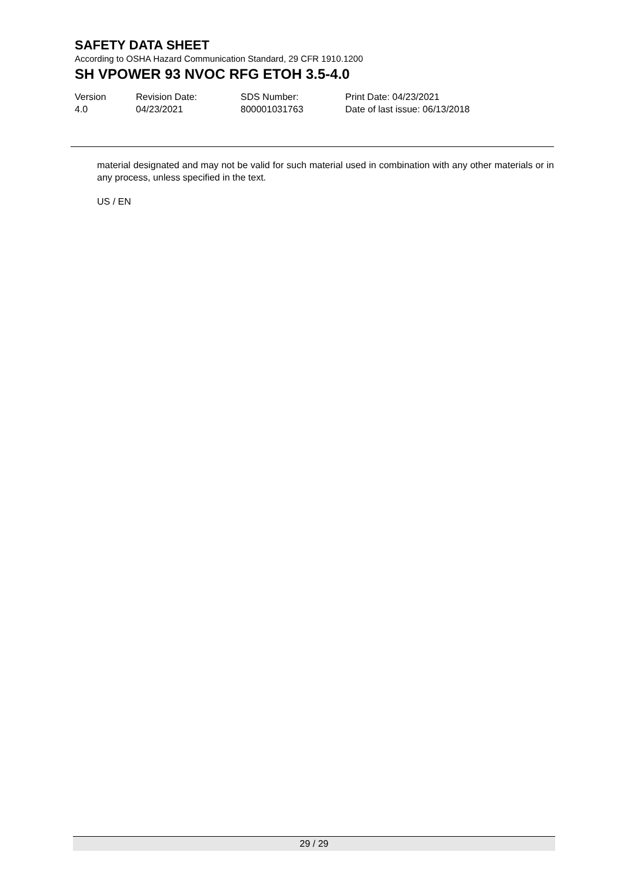SAFETY DATA SHEET
According to OSHA Hazard Communication Standard, 29 CFR 1910.1200
SH VPOWER 93 NVOC RFG ETOH 3.5-4.0
Version
4.0
Revision Date:
04/23/2021
SDS Number:
800001031763
Print Date: 04/23/2021
Date of last issue: 06/13/2018
material designated and may not be valid for such material used in combination with any other materials or in any process, unless specified in the text.
US / EN
29 / 29